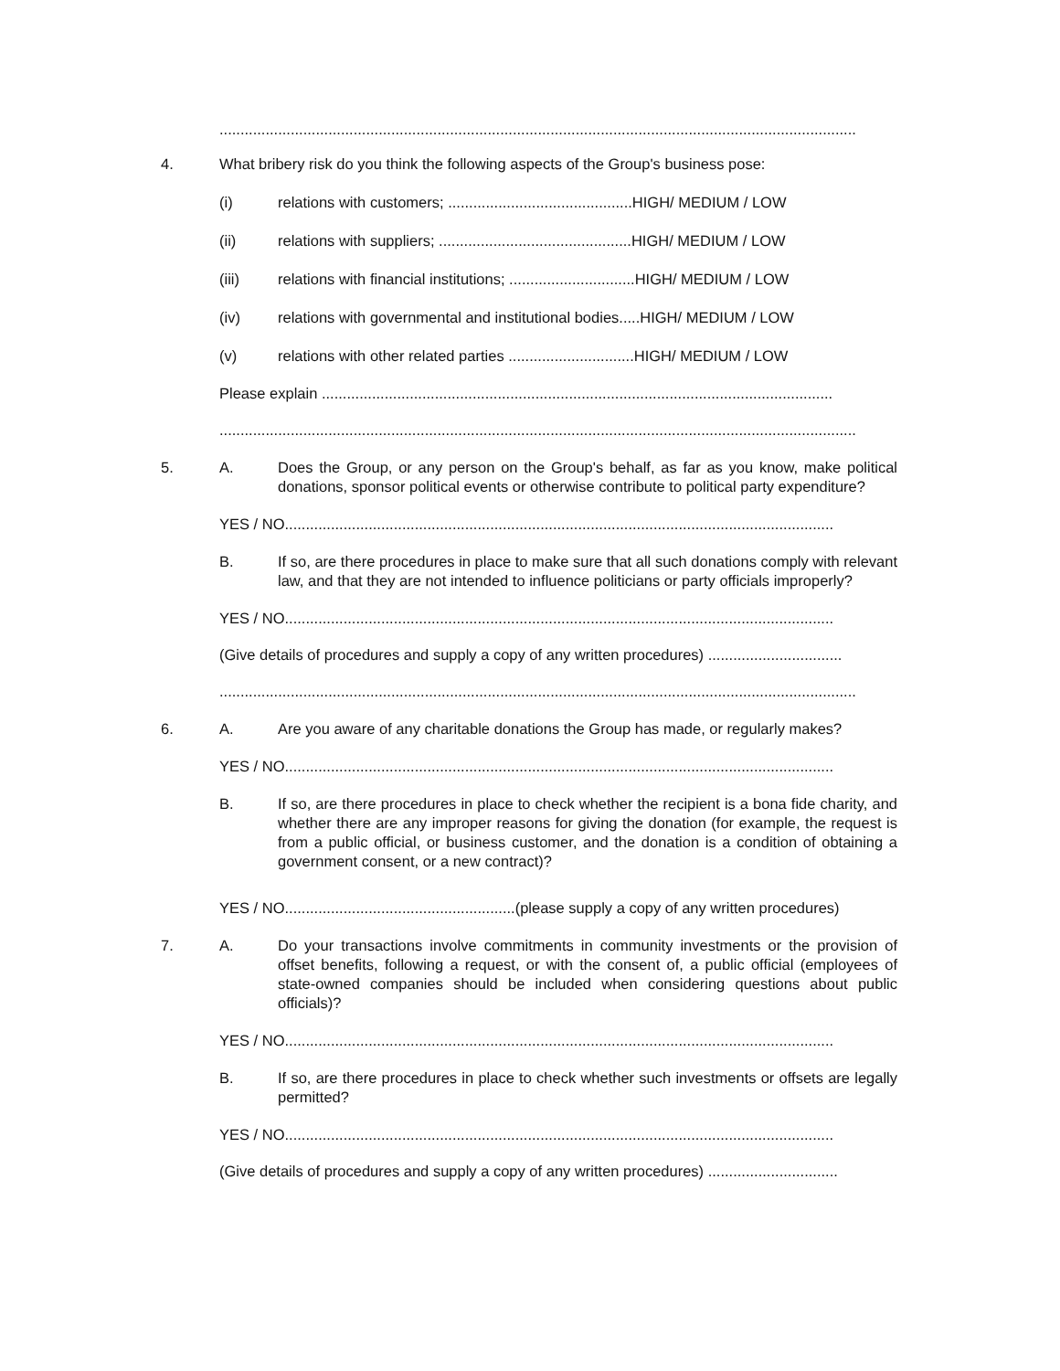........................................................................................................................................................
4. What bribery risk do you think the following aspects of the Group's business pose:
(i) relations with customers; ............................................HIGH/ MEDIUM / LOW
(ii) relations with suppliers; ..............................................HIGH/ MEDIUM / LOW
(iii) relations with financial institutions; ..............................HIGH/ MEDIUM / LOW
(iv) relations with governmental and institutional bodies.....HIGH/ MEDIUM / LOW
(v) relations with other related parties ..............................HIGH/ MEDIUM / LOW
Please explain ..........................................................................................................................
........................................................................................................................................................
5. A. Does the Group, or any person on the Group's behalf, as far as you know, make political donations, sponsor political events or otherwise contribute to political party expenditure?
YES / NO...................................................................................................................................
B. If so, are there procedures in place to make sure that all such donations comply with relevant law, and that they are not intended to influence politicians or party officials improperly?
YES / NO...................................................................................................................................
(Give details of procedures and supply a copy of any written procedures) ................................
........................................................................................................................................................
6. A. Are you aware of any charitable donations the Group has made, or regularly makes?
YES / NO...................................................................................................................................
B. If so, are there procedures in place to check whether the recipient is a bona fide charity, and whether there are any improper reasons for giving the donation (for example, the request is from a public official, or business customer, and the donation is a condition of obtaining a government consent, or a new contract)?
YES / NO.......................................................(please supply a copy of any written procedures)
7. A. Do your transactions involve commitments in community investments or the provision of offset benefits, following a request, or with the consent of, a public official (employees of state-owned companies should be included when considering questions about public officials)?
YES / NO...................................................................................................................................
B. If so, are there procedures in place to check whether such investments or offsets are legally permitted?
YES / NO...................................................................................................................................
(Give details of procedures and supply a copy of any written procedures) ...............................